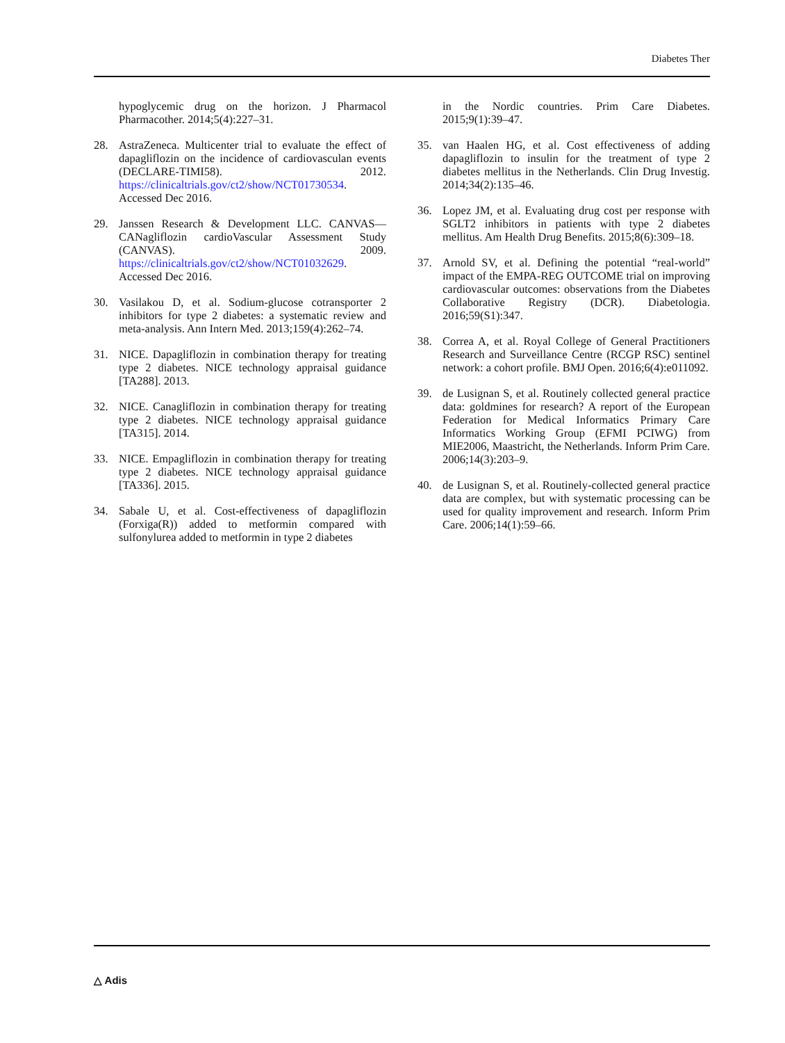Diabetes Ther
hypoglycemic drug on the horizon. J Pharmacol Pharmacother. 2014;5(4):227–31.
28. AstraZeneca. Multicenter trial to evaluate the effect of dapagliflozin on the incidence of cardiovasculan events (DECLARE-TIMI58). 2012. https://clinicaltrials.gov/ct2/show/NCT01730534. Accessed Dec 2016.
29. Janssen Research & Development LLC. CANVAS—CANagliflozin cardioVascular Assessment Study (CANVAS). 2009. https://clinicaltrials.gov/ct2/show/NCT01032629. Accessed Dec 2016.
30. Vasilakou D, et al. Sodium-glucose cotransporter 2 inhibitors for type 2 diabetes: a systematic review and meta-analysis. Ann Intern Med. 2013;159(4):262–74.
31. NICE. Dapagliflozin in combination therapy for treating type 2 diabetes. NICE technology appraisal guidance [TA288]. 2013.
32. NICE. Canagliflozin in combination therapy for treating type 2 diabetes. NICE technology appraisal guidance [TA315]. 2014.
33. NICE. Empagliflozin in combination therapy for treating type 2 diabetes. NICE technology appraisal guidance [TA336]. 2015.
34. Sabale U, et al. Cost-effectiveness of dapagliflozin (Forxiga(R)) added to metformin compared with sulfonylurea added to metformin in type 2 diabetes
in the Nordic countries. Prim Care Diabetes. 2015;9(1):39–47.
35. van Haalen HG, et al. Cost effectiveness of adding dapagliflozin to insulin for the treatment of type 2 diabetes mellitus in the Netherlands. Clin Drug Investig. 2014;34(2):135–46.
36. Lopez JM, et al. Evaluating drug cost per response with SGLT2 inhibitors in patients with type 2 diabetes mellitus. Am Health Drug Benefits. 2015;8(6):309–18.
37. Arnold SV, et al. Defining the potential “real-world” impact of the EMPA-REG OUTCOME trial on improving cardiovascular outcomes: observations from the Diabetes Collaborative Registry (DCR). Diabetologia. 2016;59(S1):347.
38. Correa A, et al. Royal College of General Practitioners Research and Surveillance Centre (RCGP RSC) sentinel network: a cohort profile. BMJ Open. 2016;6(4):e011092.
39. de Lusignan S, et al. Routinely collected general practice data: goldmines for research? A report of the European Federation for Medical Informatics Primary Care Informatics Working Group (EFMI PCIWG) from MIE2006, Maastricht, the Netherlands. Inform Prim Care. 2006;14(3):203–9.
40. de Lusignan S, et al. Routinely-collected general practice data are complex, but with systematic processing can be used for quality improvement and research. Inform Prim Care. 2006;14(1):59–66.
△ Adis